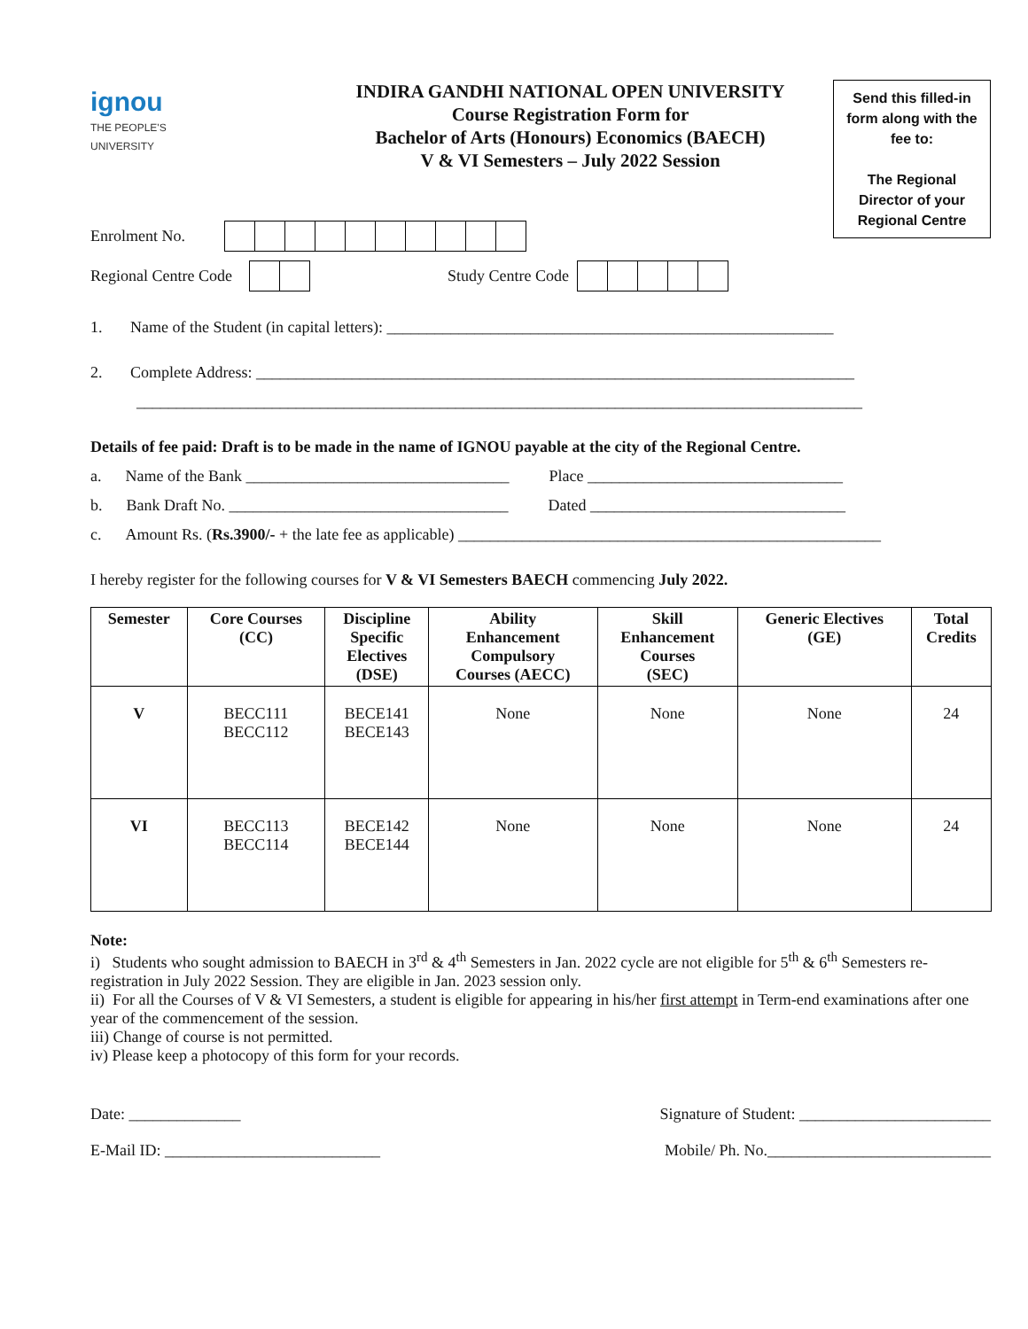ignou
THE PEOPLE'S
UNIVERSITY
INDIRA GANDHI NATIONAL OPEN UNIVERSITY
Course Registration Form for
Bachelor of Arts (Honours) Economics (BAECH)
V & VI Semesters – July 2022 Session
Send this filled-in
form along with the
fee to:
The Regional
Director of your
Regional Centre
Enrolment No.
Regional Centre Code
Study Centre Code
1. Name of the Student (in capital letters): ________________________________________________________
2. Complete Address: ___________________________________________________________________________
___________________________________________________________________________________________
Details of fee paid: Draft is to be made in the name of IGNOU payable at the city of the Regional Centre.
a. Name of the Bank _________________________________ Place ________________________________
b. Bank Draft No. ___________________________________ Dated ________________________________
c. Amount Rs. (Rs.3900/- + the late fee as applicable) _____________________________________________________
I hereby register for the following courses for V & VI Semesters BAECH commencing July 2022.
| Semester | Core Courses (CC) | Discipline Specific Electives (DSE) | Ability Enhancement Compulsory Courses (AECC) | Skill Enhancement Courses (SEC) | Generic Electives (GE) | Total Credits |
| --- | --- | --- | --- | --- | --- | --- |
| V | BECC111 BECC112 | BECE141 BECE143 | None | None | None | 24 |
| VI | BECC113 BECC114 | BECE142 BECE144 | None | None | None | 24 |
Note:
i) Students who sought admission to BAECH in 3<sup>rd</sup> & 4<sup>th</sup> Semesters in Jan. 2022 cycle are not eligible for 5<sup>th</sup> & 6<sup>th</sup> Semesters re-registration in July 2022 Session. They are eligible in Jan. 2023 session only.
ii) For all the Courses of V & VI Semesters, a student is eligible for appearing in his/her first attempt in Term-end examinations after one year of the commencement of the session.
iii) Change of course is not permitted.
iv) Please keep a photocopy of this form for your records.
Date: ______________ Signature of Student: ________________________
E-Mail ID: ___________________________ Mobile/ Ph. No.____________________________